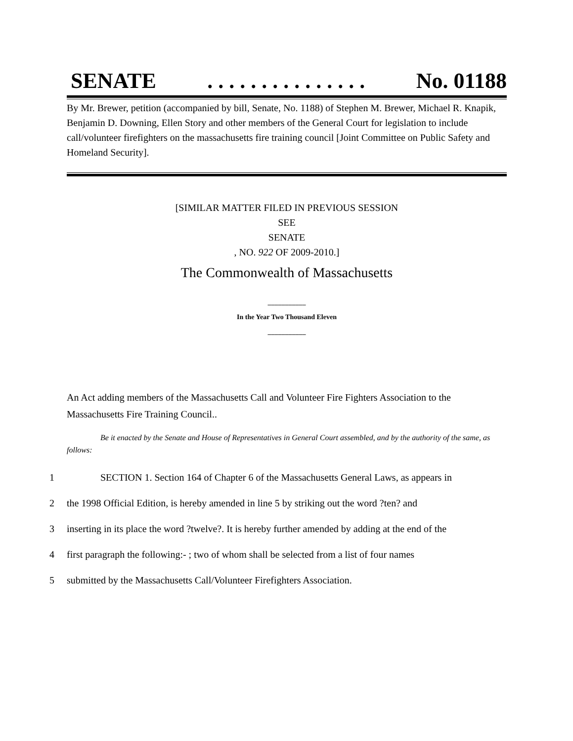SENATE. . . . . . . . . . . . . . . No. 01188
By Mr. Brewer, petition (accompanied by bill, Senate, No. 1188) of Stephen M. Brewer, Michael R. Knapik, Benjamin D. Downing, Ellen Story and other members of the General Court for legislation to include call/volunteer firefighters on the massachusetts fire training council [Joint Committee on Public Safety and Homeland Security].
[SIMILAR MATTER FILED IN PREVIOUS SESSION
SEE
SENATE
, NO. 922 OF 2009-2010.]
The Commonwealth of Massachusetts
___________
In the Year Two Thousand Eleven
___________
An Act adding members of the Massachusetts Call and Volunteer Fire Fighters Association to the Massachusetts Fire Training Council..
Be it enacted by the Senate and House of Representatives in General Court assembled, and by the authority of the same, as follows:
1 SECTION 1. Section 164 of Chapter 6 of the Massachusetts General Laws, as appears in
2 the 1998 Official Edition, is hereby amended in line 5 by striking out the word ?ten? and
3 inserting in its place the word ?twelve?. It is hereby further amended by adding at the end of the
4 first paragraph the following:- ; two of whom shall be selected from a list of four names
5 submitted by the Massachusetts Call/Volunteer Firefighters Association.